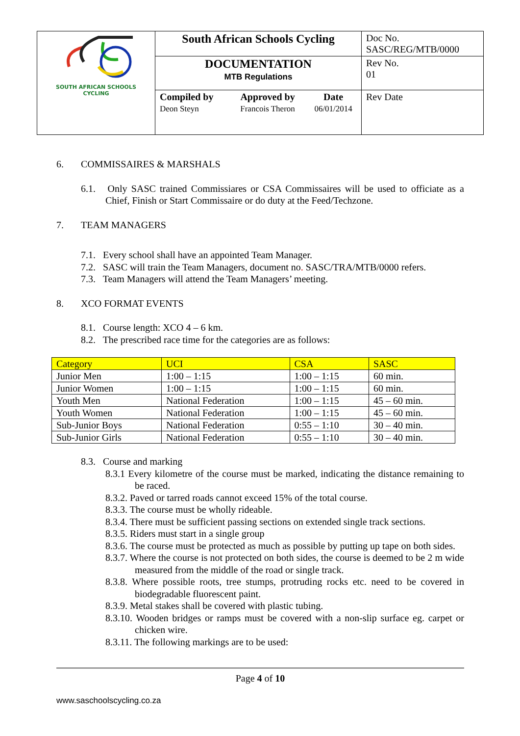| SOUTH AFRICAN SCHOOLS CYCLING | South African Schools Cycling | | | Doc No. SASC/REG/MTB/0000 |
| | DOCUMENTATION MTB Regulations | | | Rev No. 01 |
| | Compiled by Deon Steyn | Approved by Francois Theron | Date 06/01/2014 | Rev Date |
6. COMMISSAIRES & MARSHALS
6.1. Only SASC trained Commissiares or CSA Commissaires will be used to officiate as a Chief, Finish or Start Commissaire or do duty at the Feed/Techzone.
7. TEAM MANAGERS
7.1. Every school shall have an appointed Team Manager.
7.2. SASC will train the Team Managers, document no. SASC/TRA/MTB/0000 refers.
7.3. Team Managers will attend the Team Managers’ meeting.
8. XCO FORMAT EVENTS
8.1. Course length: XCO 4 – 6 km.
8.2. The prescribed race time for the categories are as follows:
| Category | UCI | CSA | SASC |
| --- | --- | --- | --- |
| Junior Men | 1:00 – 1:15 | 1:00 – 1:15 | 60 min. |
| Junior Women | 1:00 – 1:15 | 1:00 – 1:15 | 60 min. |
| Youth Men | National Federation | 1:00 – 1:15 | 45 – 60 min. |
| Youth Women | National Federation | 1:00 – 1:15 | 45 – 60 min. |
| Sub-Junior Boys | National Federation | 0:55 – 1:10 | 30 – 40 min. |
| Sub-Junior Girls | National Federation | 0:55 – 1:10 | 30 – 40 min. |
8.3. Course and marking
8.3.1 Every kilometre of the course must be marked, indicating the distance remaining to be raced.
8.3.2. Paved or tarred roads cannot exceed 15% of the total course.
8.3.3. The course must be wholly rideable.
8.3.4. There must be sufficient passing sections on extended single track sections.
8.3.5. Riders must start in a single group
8.3.6. The course must be protected as much as possible by putting up tape on both sides.
8.3.7. Where the course is not protected on both sides, the course is deemed to be 2 m wide measured from the middle of the road or single track.
8.3.8. Where possible roots, tree stumps, protruding rocks etc. need to be covered in biodegradable fluorescent paint.
8.3.9. Metal stakes shall be covered with plastic tubing.
8.3.10. Wooden bridges or ramps must be covered with a non-slip surface eg. carpet or chicken wire.
8.3.11. The following markings are to be used:
Page 4 of 10
www.saschoolscycling.co.za